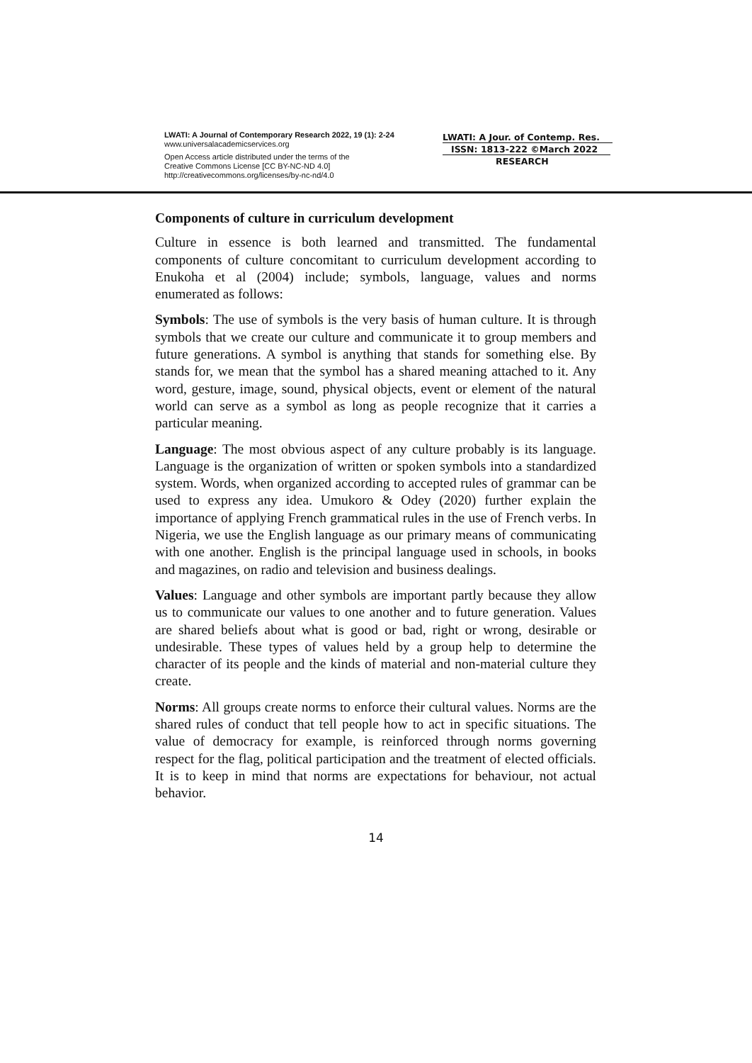LWATI: A Journal of Contemporary Research 2022, 19 (1): 2-24
www.universalacademicservices.org
Open Access article distributed under the terms of the
Creative Commons License [CC BY-NC-ND 4.0]
http://creativecommons.org/licenses/by-nc-nd/4.0
LWATI: A Jour. of Contemp. Res.
ISSN: 1813-222 ©March 2022
RESEARCH
Components of culture in curriculum development
Culture in essence is both learned and transmitted. The fundamental components of culture concomitant to curriculum development according to Enukoha et al (2004) include; symbols, language, values and norms enumerated as follows:
Symbols: The use of symbols is the very basis of human culture. It is through symbols that we create our culture and communicate it to group members and future generations. A symbol is anything that stands for something else. By stands for, we mean that the symbol has a shared meaning attached to it. Any word, gesture, image, sound, physical objects, event or element of the natural world can serve as a symbol as long as people recognize that it carries a particular meaning.
Language: The most obvious aspect of any culture probably is its language. Language is the organization of written or spoken symbols into a standardized system. Words, when organized according to accepted rules of grammar can be used to express any idea. Umukoro & Odey (2020) further explain the importance of applying French grammatical rules in the use of French verbs. In Nigeria, we use the English language as our primary means of communicating with one another. English is the principal language used in schools, in books and magazines, on radio and television and business dealings.
Values: Language and other symbols are important partly because they allow us to communicate our values to one another and to future generation. Values are shared beliefs about what is good or bad, right or wrong, desirable or undesirable. These types of values held by a group help to determine the character of its people and the kinds of material and non-material culture they create.
Norms: All groups create norms to enforce their cultural values. Norms are the shared rules of conduct that tell people how to act in specific situations. The value of democracy for example, is reinforced through norms governing respect for the flag, political participation and the treatment of elected officials. It is to keep in mind that norms are expectations for behaviour, not actual behavior.
14